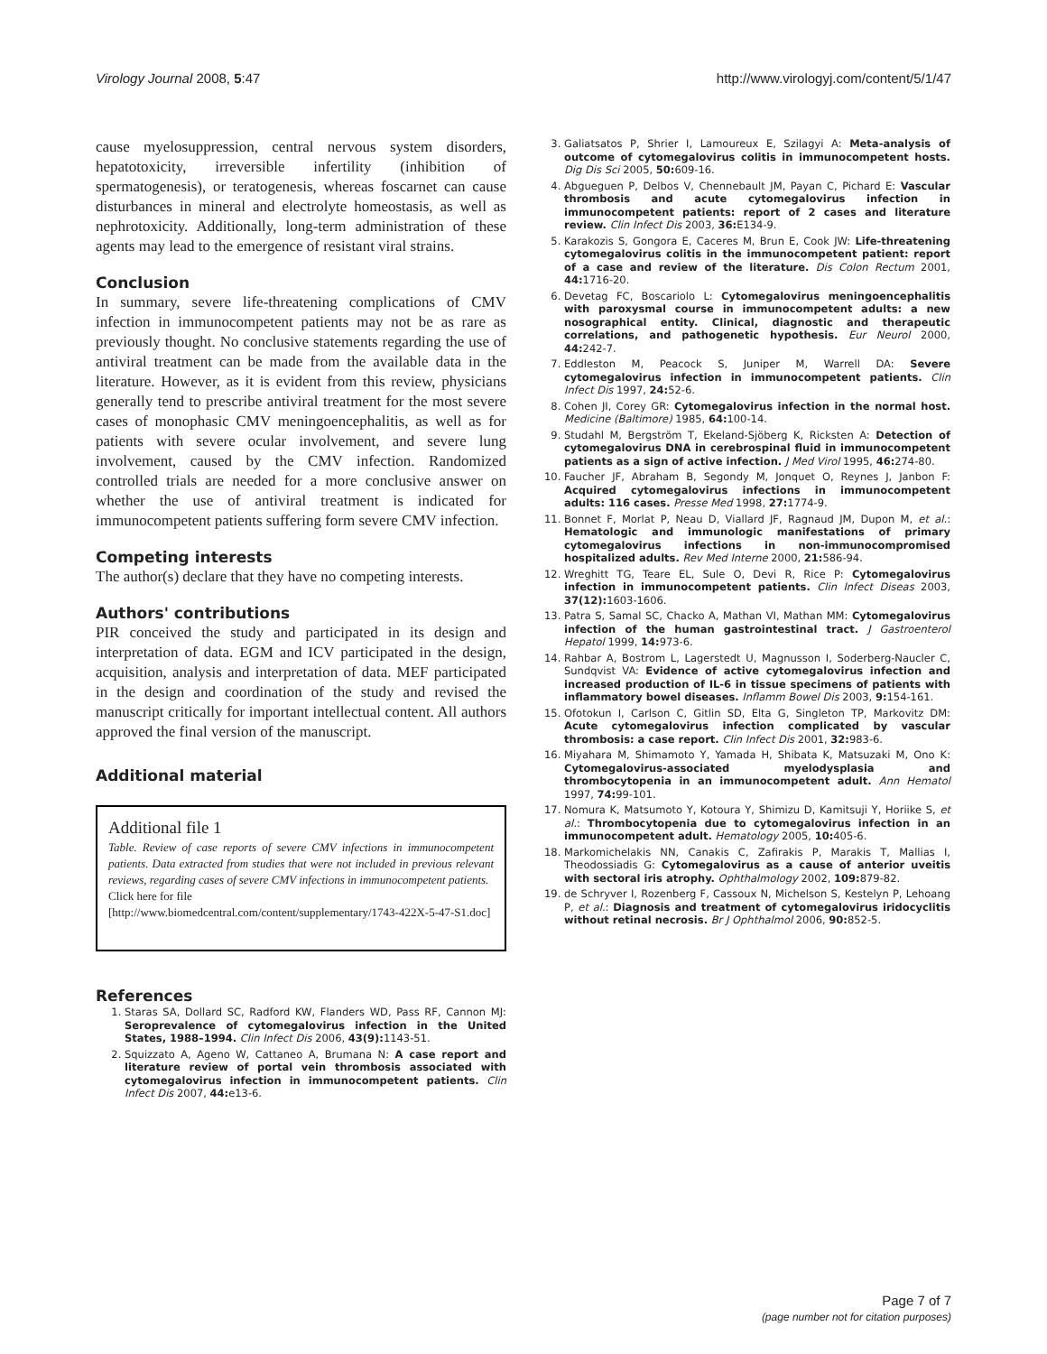Virology Journal 2008, 5:47 http://www.virologyj.com/content/5/1/47
cause myelosuppression, central nervous system disorders, hepatotoxicity, irreversible infertility (inhibition of spermatogenesis), or teratogenesis, whereas foscarnet can cause disturbances in mineral and electrolyte homeostasis, as well as nephrotoxicity. Additionally, long-term administration of these agents may lead to the emergence of resistant viral strains.
Conclusion
In summary, severe life-threatening complications of CMV infection in immunocompetent patients may not be as rare as previously thought. No conclusive statements regarding the use of antiviral treatment can be made from the available data in the literature. However, as it is evident from this review, physicians generally tend to prescribe antiviral treatment for the most severe cases of monophasic CMV meningoencephalitis, as well as for patients with severe ocular involvement, and severe lung involvement, caused by the CMV infection. Randomized controlled trials are needed for a more conclusive answer on whether the use of antiviral treatment is indicated for immunocompetent patients suffering form severe CMV infection.
Competing interests
The author(s) declare that they have no competing interests.
Authors' contributions
PIR conceived the study and participated in its design and interpretation of data. EGM and ICV participated in the design, acquisition, analysis and interpretation of data. MEF participated in the design and coordination of the study and revised the manuscript critically for important intellectual content. All authors approved the final version of the manuscript.
Additional material
Additional file 1
Table. Review of case reports of severe CMV infections in immunocompetent patients. Data extracted from studies that were not included in previous relevant reviews, regarding cases of severe CMV infections in immunocompetent patients.
Click here for file
[http://www.biomedcentral.com/content/supplementary/1743-422X-5-47-S1.doc]
References
1. Staras SA, Dollard SC, Radford KW, Flanders WD, Pass RF, Cannon MJ: Seroprevalence of cytomegalovirus infection in the United States, 1988–1994. Clin Infect Dis 2006, 43(9): 1143-51.
2. Squizzato A, Ageno W, Cattaneo A, Brumana N: A case report and literature review of portal vein thrombosis associated with cytomegalovirus infection in immunocompetent patients. Clin Infect Dis 2007, 44: e13-6.
3. Galiatsatos P, Shrier I, Lamoureux E, Szilagyi A: Meta-analysis of outcome of cytomegalovirus colitis in immunocompetent hosts. Dig Dis Sci 2005, 50: 609-16.
4. Abgueguen P, Delbos V, Chennebault JM, Payan C, Pichard E: Vascular thrombosis and acute cytomegalovirus infection in immunocompetent patients: report of 2 cases and literature review. Clin Infect Dis 2003, 36: E134-9.
5. Karakozis S, Gongora E, Caceres M, Brun E, Cook JW: Life-threatening cytomegalovirus colitis in the immunocompetent patient: report of a case and review of the literature. Dis Colon Rectum 2001, 44: 1716-20.
6. Devetag FC, Boscariolo L: Cytomegalovirus meningoencephalitis with paroxysmal course in immunocompetent adults: a new nosographical entity. Clinical, diagnostic and therapeutic correlations, and pathogenetic hypothesis. Eur Neurol 2000, 44: 242-7.
7. Eddleston M, Peacock S, Juniper M, Warrell DA: Severe cytomegalovirus infection in immunocompetent patients. Clin Infect Dis 1997, 24: 52-6.
8. Cohen JI, Corey GR: Cytomegalovirus infection in the normal host. Medicine (Baltimore) 1985, 64: 100-14.
9. Studahl M, Bergström T, Ekeland-Sjöberg K, Ricksten A: Detection of cytomegalovirus DNA in cerebrospinal fluid in immunocompetent patients as a sign of active infection. J Med Virol 1995, 46: 274-80.
10. Faucher JF, Abraham B, Segondy M, Jonquet O, Reynes J, Janbon F: Acquired cytomegalovirus infections in immunocompetent adults: 116 cases. Presse Med 1998, 27: 1774-9.
11. Bonnet F, Morlat P, Neau D, Viallard JF, Ragnaud JM, Dupon M, et al.: Hematologic and immunologic manifestations of primary cytomegalovirus infections in non-immunocompromised hospitalized adults. Rev Med Interne 2000, 21: 586-94.
12. Wreghitt TG, Teare EL, Sule O, Devi R, Rice P: Cytomegalovirus infection in immunocompetent patients. Clin Infect Diseas 2003, 37(12): 1603-1606.
13. Patra S, Samal SC, Chacko A, Mathan VI, Mathan MM: Cytomegalovirus infection of the human gastrointestinal tract. J Gastroenterol Hepatol 1999, 14: 973-6.
14. Rahbar A, Bostrom L, Lagerstedt U, Magnusson I, Soderberg-Naucler C, Sundqvist VA: Evidence of active cytomegalovirus infection and increased production of IL-6 in tissue specimens of patients with inflammatory bowel diseases. Inflamm Bowel Dis 2003, 9: 154-161.
15. Ofotokun I, Carlson C, Gitlin SD, Elta G, Singleton TP, Markovitz DM: Acute cytomegalovirus infection complicated by vascular thrombosis: a case report. Clin Infect Dis 2001, 32: 983-6.
16. Miyahara M, Shimamoto Y, Yamada H, Shibata K, Matsuzaki M, Ono K: Cytomegalovirus-associated myelodysplasia and thrombocytopenia in an immunocompetent adult. Ann Hematol 1997, 74: 99-101.
17. Nomura K, Matsumoto Y, Kotoura Y, Shimizu D, Kamitsuji Y, Horiike S, et al.: Thrombocytopenia due to cytomegalovirus infection in an immunocompetent adult. Hematology 2005, 10: 405-6.
18. Markomichelakis NN, Canakis C, Zafirakis P, Marakis T, Mallias I, Theodossiadis G: Cytomegalovirus as a cause of anterior uveitis with sectoral iris atrophy. Ophthalmology 2002, 109: 879-82.
19. de Schryver I, Rozenberg F, Cassoux N, Michelson S, Kestelyn P, Lehoang P, et al.: Diagnosis and treatment of cytomegalovirus iridocyclitis without retinal necrosis. Br J Ophthalmol 2006, 90: 852-5.
Page 7 of 7
(page number not for citation purposes)